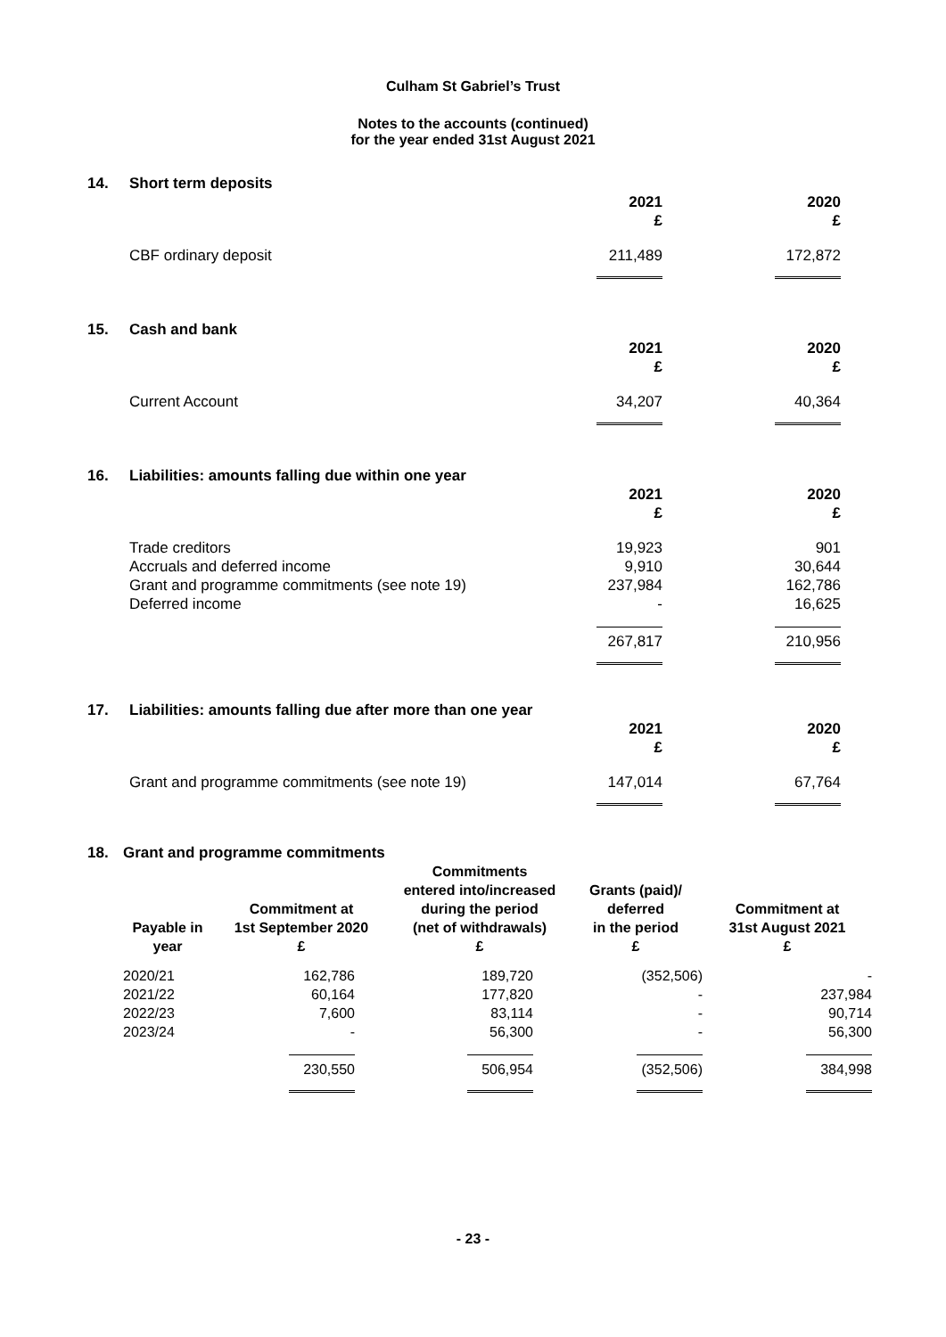Culham St Gabriel’s Trust
Notes to the accounts (continued)
for the year ended 31st August 2021
14. Short term deposits
| | 2021 £ | 2020 £ |
| CBF ordinary deposit | 211,489 | 172,872 |
15. Cash and bank
| | 2021 £ | 2020 £ |
| Current Account | 34,207 | 40,364 |
16. Liabilities: amounts falling due within one year
| | 2021 £ | 2020 £ |
| Trade creditors | 19,923 | 901 |
| Accruals and deferred income | 9,910 | 30,644 |
| Grant and programme commitments (see note 19) | 237,984 | 162,786 |
| Deferred income | - | 16,625 |
| | 267,817 | 210,956 |
17. Liabilities: amounts falling due after more than one year
| | 2021 £ | 2020 £ |
| Grant and programme commitments (see note 19) | 147,014 | 67,764 |
18. Grant and programme commitments
| Payable in year | Commitment at 1st September 2020 £ | Commitments entered into/increased during the period (net of withdrawals) £ | Grants (paid)/ deferred in the period £ | Commitment at 31st August 2021 £ |
| --- | --- | --- | --- | --- |
| 2020/21 | 162,786 | 189,720 | (352,506) | - |
| 2021/22 | 60,164 | 177,820 | - | 237,984 |
| 2022/23 | 7,600 | 83,114 | - | 90,714 |
| 2023/24 | - | 56,300 | - | 56,300 |
| | 230,550 | 506,954 | (352,506) | 384,998 |
- 23 -